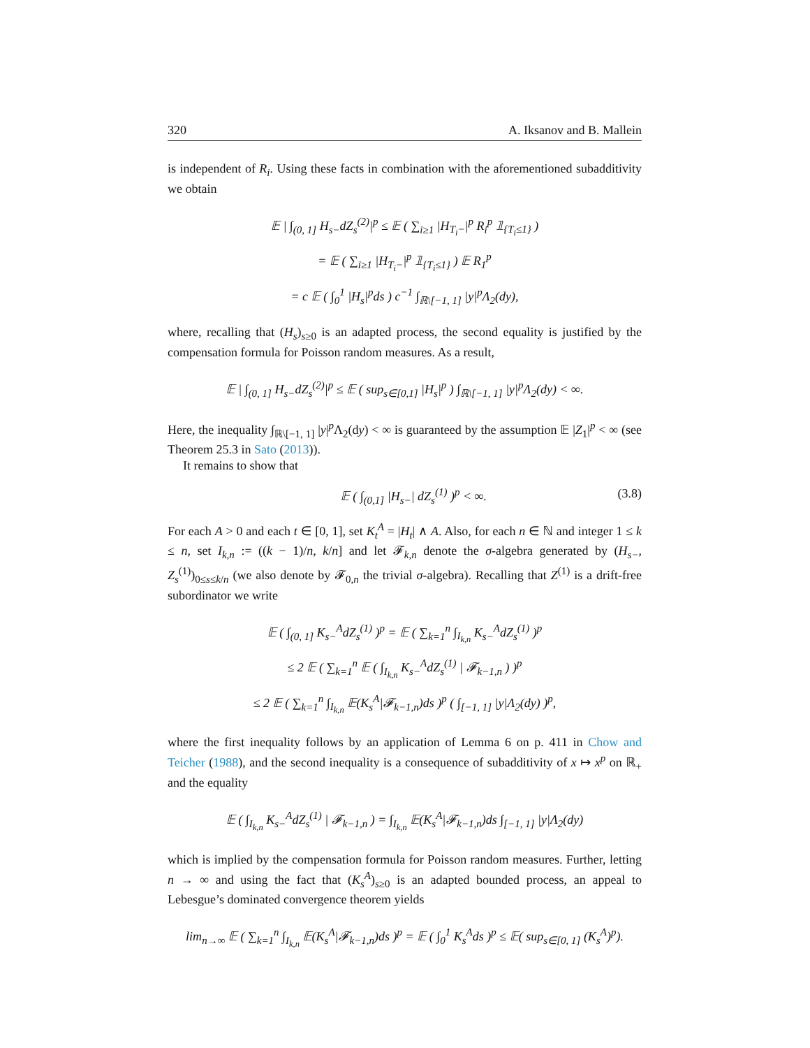320 A. Iksanov and B. Mallein
is independent of R<sub>i</sub>. Using these facts in combination with the aforementioned subadditivity we obtain
𝔼 | ∫<sub>(0, 1]</sub> H<sub>s−</sub>dZ<sub>s</sub><sup>(2)</sup>|<sup>p</sup> ≤ 𝔼 ( ∑<sub>i≥1</sub> |H<sub>T<sub>i</sub>−</sub>|<sup>p</sup> R<sub>i</sub><sup>p</sup> 𝟙<sub>{T<sub>i</sub>≤1}</sub> )
= 𝔼 ( ∑<sub>i≥1</sub> |H<sub>T<sub>i</sub>−</sub>|<sup>p</sup> 𝟙<sub>{T<sub>i</sub>≤1}</sub> ) 𝔼 R<sub>1</sub><sup>p</sup>
= c 𝔼 ( ∫<sub>0</sub><sup>1</sup> |H<sub>s</sub>|<sup>p</sup>ds ) c<sup>−1</sup> ∫<sub>ℝ\[−1, 1]</sub> |y|<sup>p</sup>Λ<sub>2</sub>(dy),
where, recalling that (H<sub>s</sub>)<sub>s≥0</sub> is an adapted process, the second equality is justified by the compensation formula for Poisson random measures. As a result,
𝔼 | ∫<sub>(0, 1]</sub> H<sub>s−</sub>dZ<sub>s</sub><sup>(2)</sup>|<sup>p</sup> ≤ 𝔼 ( sup<sub>s∈[0,1]</sub> |H<sub>s</sub>|<sup>p</sup> ) ∫<sub>ℝ\[−1, 1]</sub> |y|<sup>p</sup>Λ<sub>2</sub>(dy) < ∞.
Here, the inequality ∫<sub>ℝ\[−1, 1]</sub> |y|<sup>p</sup>Λ<sub>2</sub>(dy) < ∞ is guaranteed by the assumption 𝔼 |Z<sub>1</sub>|<sup>p</sup> < ∞ (see Theorem 25.3 in Sato (2013)).
It remains to show that
𝔼 ( ∫<sub>(0,1]</sub> |H<sub>s−</sub>| dZ<sub>s</sub><sup>(1)</sup> )<sup>p</sup> < ∞. (3.8)
For each A > 0 and each t ∈ [0, 1], set K<sub>t</sub><sup>A</sup> = |H<sub>t</sub>| ∧ A. Also, for each n ∈ ℕ and integer 1 ≤ k ≤ n, set I<sub>k,n</sub> := ((k − 1)/n, k/n] and let 𝓕<sub>k,n</sub> denote the σ-algebra generated by (H<sub>s−</sub>, Z<sub>s</sub><sup>(1)</sup>)<sub>0≤s≤k/n</sub> (we also denote by 𝓕<sub>0,n</sub> the trivial σ-algebra). Recalling that Z<sup>(1)</sup> is a drift-free subordinator we write
𝔼 ( ∫<sub>(0, 1]</sub> K<sub>s−</sub><sup>A</sup>dZ<sub>s</sub><sup>(1)</sup> )<sup>p</sup> = 𝔼 ( ∑<sub>k=1</sub><sup>n</sup> ∫<sub>I<sub>k,n</sub></sub> K<sub>s−</sub><sup>A</sup>dZ<sub>s</sub><sup>(1)</sup> )<sup>p</sup>
≤ 2 𝔼 ( ∑<sub>k=1</sub><sup>n</sup> 𝔼 ( ∫<sub>I<sub>k,n</sub></sub> K<sub>s−</sub><sup>A</sup>dZ<sub>s</sub><sup>(1)</sup> | 𝓕<sub>k−1,n</sub> ) )<sup>p</sup>
≤ 2 𝔼 ( ∑<sub>k=1</sub><sup>n</sup> ∫<sub>I<sub>k,n</sub></sub> 𝔼(K<sub>s</sub><sup>A</sup>|𝓕<sub>k−1,n</sub>)ds )<sup>p</sup> ( ∫<sub>[−1, 1]</sub> |y|Λ<sub>2</sub>(dy) )<sup>p</sup>,
where the first inequality follows by an application of Lemma 6 on p. 411 in Chow and Teicher (1988), and the second inequality is a consequence of subadditivity of x ↦ x<sup>p</sup> on ℝ<sub>+</sub> and the equality
𝔼 ( ∫<sub>I<sub>k,n</sub></sub> K<sub>s−</sub><sup>A</sup>dZ<sub>s</sub><sup>(1)</sup> | 𝓕<sub>k−1,n</sub> ) = ∫<sub>I<sub>k,n</sub></sub> 𝔼(K<sub>s</sub><sup>A</sup>|𝓕<sub>k−1,n</sub>)ds ∫<sub>[−1, 1]</sub> |y|Λ<sub>2</sub>(dy)
which is implied by the compensation formula for Poisson random measures. Further, letting n → ∞ and using the fact that (K<sub>s</sub><sup>A</sup>)<sub>s≥0</sub> is an adapted bounded process, an appeal to Lebesgue’s dominated convergence theorem yields
lim<sub>n→∞</sub> 𝔼 ( ∑<sub>k=1</sub><sup>n</sup> ∫<sub>I<sub>k,n</sub></sub> 𝔼(K<sub>s</sub><sup>A</sup>|𝓕<sub>k−1,n</sub>)ds )<sup>p</sup> = 𝔼 ( ∫<sub>0</sub><sup>1</sup> K<sub>s</sub><sup>A</sup>ds )<sup>p</sup> ≤ 𝔼( sup<sub>s∈[0, 1]</sub> (K<sub>s</sub><sup>A</sup>)<sup>p</sup>).